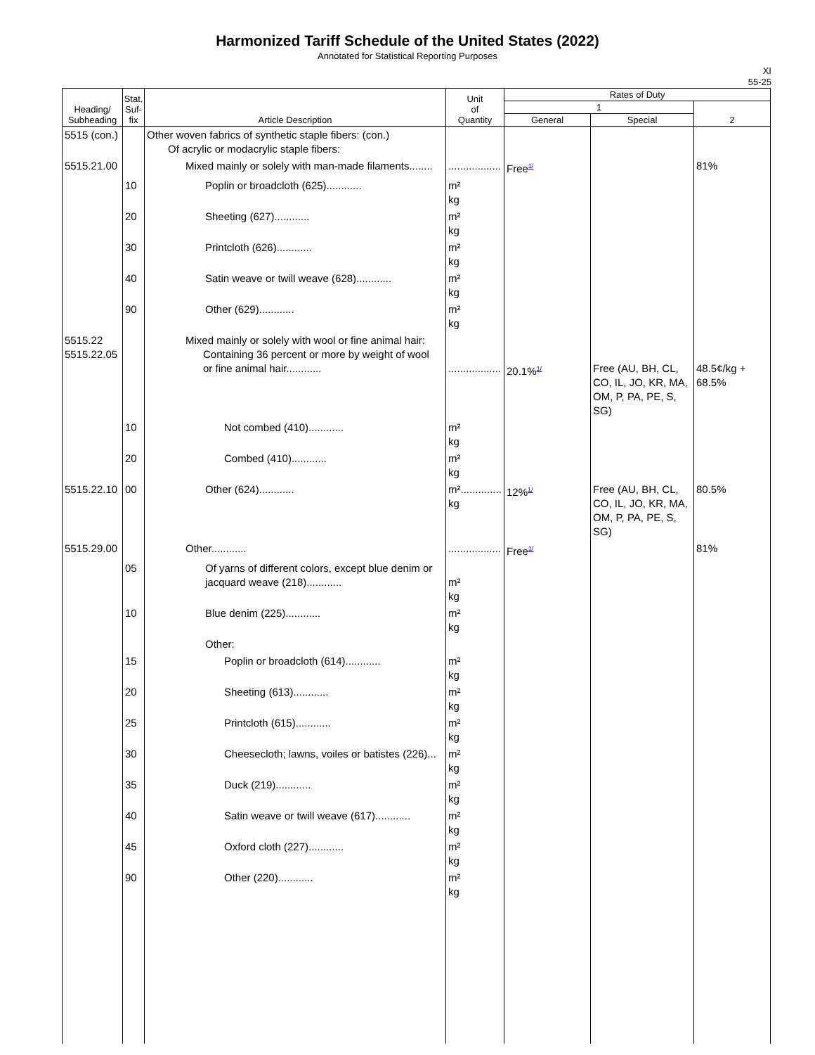Harmonized Tariff Schedule of the United States (2022)
Annotated for Statistical Reporting Purposes
XI
55-25
| Heading/ Subheading | Stat. Suf- fix | Article Description | Unit of Quantity | Rates of Duty | | |
| --- | --- | --- | --- | --- | --- | --- |
| | | | | 1 | | 2 |
| | | | | General | Special | |
| 5515 (con.) | | Other woven fabrics of synthetic staple fibers: (con.) Of acrylic or modacrylic staple fibers: | | | | |
| 5515.21.00 | | Mixed mainly or solely with man-made filaments........ | .................. | Free<sup>1/</sup> | | 81% |
| | 10 | Poplin or broadcloth (625)............ | m² kg | | | |
| | 20 | Sheeting (627)............ | m² kg | | | |
| | 30 | Printcloth (626)............ | m² kg | | | |
| | 40 | Satin weave or twill weave (628)............ | m² kg | | | |
| | 90 | Other (629)............ | m² kg | | | |
| 5515.22 5515.22.05 | | Mixed mainly or solely with wool or fine animal hair: Containing 36 percent or more by weight of wool or fine animal hair............ | .................. | 20.1%<sup>1/</sup> | Free (AU, BH, CL, CO, IL, JO, KR, MA, OM, P, PA, PE, S, SG) | 48.5¢/kg + 68.5% |
| | 10 | Not combed (410)............ | m² kg | | | |
| | 20 | Combed (410)............ | m² kg | | | |
| 5515.22.10 | 00 | Other (624)............ | m².............. kg | 12%<sup>1/</sup> | Free (AU, BH, CL, CO, IL, JO, KR, MA, OM, P, PA, PE, S, SG) | 80.5% |
| 5515.29.00 | | Other............ | .................. | Free<sup>1/</sup> | | 81% |
| | 05 | Of yarns of different colors, except blue denim or jacquard weave (218)............ | m² kg | | | |
| | 10 | Blue denim (225)............ | m² kg | | | |
| | | Other: | | | | |
| | 15 | Poplin or broadcloth (614)............ | m² kg | | | |
| | 20 | Sheeting (613)............ | m² kg | | | |
| | 25 | Printcloth (615)............ | m² kg | | | |
| | 30 | Cheesecloth; lawns, voiles or batistes (226)... | m² kg | | | |
| | 35 | Duck (219)............ | m² kg | | | |
| | 40 | Satin weave or twill weave (617)............ | m² kg | | | |
| | 45 | Oxford cloth (227)............ | m² kg | | | |
| | 90 | Other (220)............ | m² kg | | | |